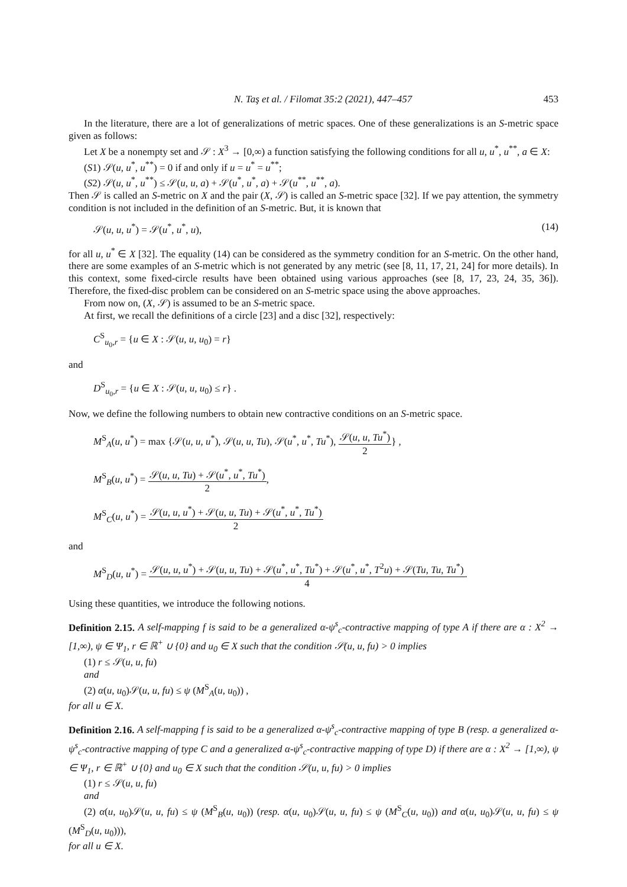N. Taş et al. / Filomat 35:2 (2021), 447–457 453
In the literature, there are a lot of generalizations of metric spaces. One of these generalizations is an S-metric space given as follows:
Let X be a nonempty set and 𝒮 : X<sup>3</sup> → [0,∞) a function satisfying the following conditions for all u, u<sup>*</sup>, u<sup>**</sup>, a ∈ X:
(S1) 𝒮(u, u<sup>*</sup>, u<sup>**</sup>) = 0 if and only if u = u<sup>*</sup> = u<sup>**</sup>;
(S2) 𝒮(u, u<sup>*</sup>, u<sup>**</sup>) ≤ 𝒮(u, u, a) + 𝒮(u<sup>*</sup>, u<sup>*</sup>, a) + 𝒮(u<sup>**</sup>, u<sup>**</sup>, a).
Then 𝒮 is called an S-metric on X and the pair (X, 𝒮) is called an S-metric space [32]. If we pay attention, the symmetry condition is not included in the definition of an S-metric. But, it is known that
𝒮(u, u, u<sup>*</sup>) = 𝒮(u<sup>*</sup>, u<sup>*</sup>, u), (14)
for all u, u<sup>*</sup> ∈ X [32]. The equality (14) can be considered as the symmetry condition for an S-metric. On the other hand, there are some examples of an S-metric which is not generated by any metric (see [8, 11, 17, 21, 24] for more details). In this context, some fixed-circle results have been obtained using various approaches (see [8, 17, 23, 24, 35, 36]). Therefore, the fixed-disc problem can be considered on an S-metric space using the above approaches.
From now on, (X, 𝒮) is assumed to be an S-metric space.
At first, we recall the definitions of a circle [23] and a disc [32], respectively:
C<sup>S</sup><sub>u<sub>0</sub>,r</sub> = {u ∈ X : 𝒮(u, u, u<sub>0</sub>) = r}
and
D<sup>S</sup><sub>u<sub>0</sub>,r</sub> = {u ∈ X : 𝒮(u, u, u<sub>0</sub>) ≤ r} .
Now, we define the following numbers to obtain new contractive conditions on an S-metric space.
M<sup>S</sup><sub>A</sub>(u, u<sup>*</sup>) = max {𝒮(u, u, u<sup>*</sup>), 𝒮(u, u, Tu), 𝒮(u<sup>*</sup>, u<sup>*</sup>, Tu<sup>*</sup>), 𝒮(u, u, Tu<sup>*</sup>) 2} ,
M<sup>S</sup><sub>B</sub>(u, u<sup>*</sup>) = 𝒮(u, u, Tu) + 𝒮(u<sup>*</sup>, u<sup>*</sup>, Tu<sup>*</sup>) 2,
M<sup>S</sup><sub>C</sub>(u, u<sup>*</sup>) = 𝒮(u, u, u<sup>*</sup>) + 𝒮(u, u, Tu) + 𝒮(u<sup>*</sup>, u<sup>*</sup>, Tu<sup>*</sup>) 2
and
M<sup>S</sup><sub>D</sub>(u, u<sup>*</sup>) = 𝒮(u, u, u<sup>*</sup>) + 𝒮(u, u, Tu) + 𝒮(u<sup>*</sup>, u<sup>*</sup>, Tu<sup>*</sup>) + 𝒮(u<sup>*</sup>, u<sup>*</sup>, T<sup>2</sup>u) + 𝒮(Tu, Tu, Tu<sup>*</sup>) 4.
Using these quantities, we introduce the following notions.
Definition 2.15. A self-mapping f is said to be a generalized α-ψ<sup>s</sup><sub>c</sub>-contractive mapping of type A if there are α : X<sup>2</sup> → [1,∞), ψ ∈ Ψ<sub>1</sub>, r ∈ ℝ<sup>+</sup> ∪ {0} and u<sub>0</sub> ∈ X such that the condition 𝒮(u, u, fu) > 0 implies
(1) r ≤ 𝒮(u, u, fu)
and
(2) α(u, u<sub>0</sub>)𝒮(u, u, fu) ≤ ψ (M<sup>S</sup><sub>A</sub>(u, u<sub>0</sub>)) ,
for all u ∈ X.
Definition 2.16. A self-mapping f is said to be a generalized α-ψ<sup>s</sup><sub>c</sub>-contractive mapping of type B (resp. a generalized α-ψ<sup>s</sup><sub>c</sub>-contractive mapping of type C and a generalized α-ψ<sup>s</sup><sub>c</sub>-contractive mapping of type D) if there are α : X<sup>2</sup> → [1,∞), ψ ∈ Ψ<sub>1</sub>, r ∈ ℝ<sup>+</sup> ∪ {0} and u<sub>0</sub> ∈ X such that the condition 𝒮(u, u, fu) > 0 implies
(1) r ≤ 𝒮(u, u, fu)
and
(2) α(u, u<sub>0</sub>)𝒮(u, u, fu) ≤ ψ (M<sup>S</sup><sub>B</sub>(u, u<sub>0</sub>)) (resp. α(u, u<sub>0</sub>)𝒮(u, u, fu) ≤ ψ (M<sup>S</sup><sub>C</sub>(u, u<sub>0</sub>)) and α(u, u<sub>0</sub>)𝒮(u, u, fu) ≤ ψ (M<sup>S</sup><sub>D</sub>(u, u<sub>0</sub>))),
for all u ∈ X.